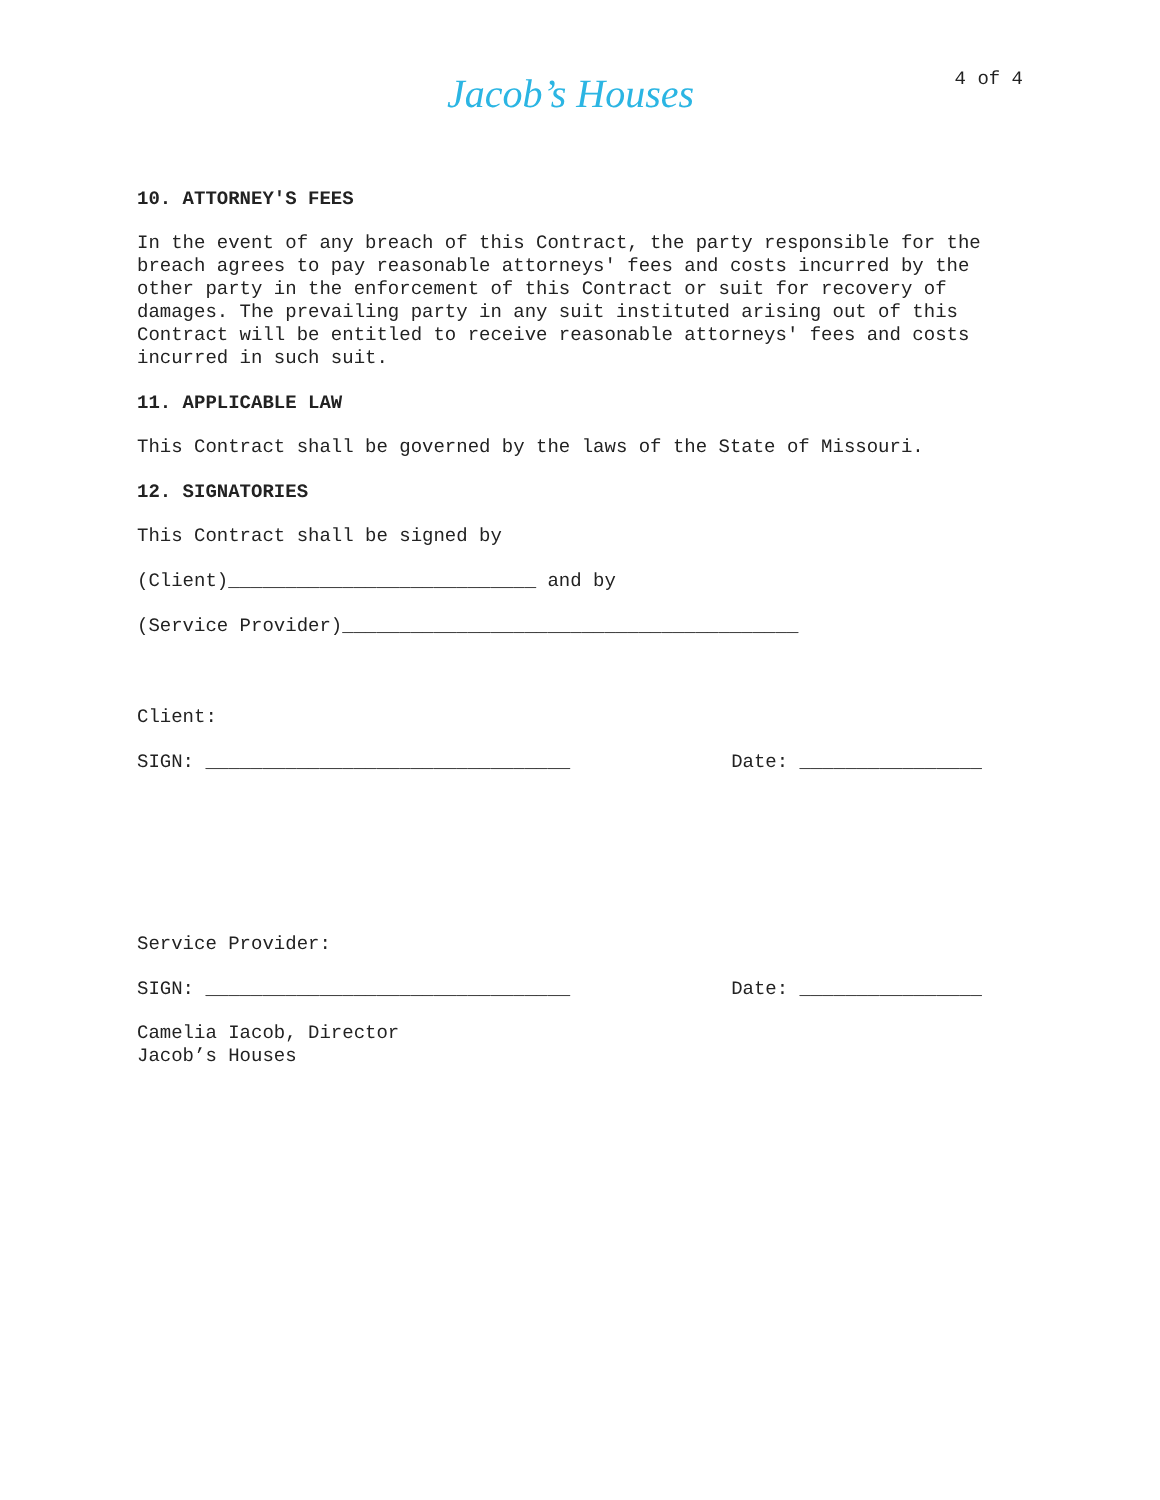Jacob’s Houses
4 of 4
10. ATTORNEY'S FEES
In the event of any breach of this Contract, the party responsible for the breach agrees to pay reasonable attorneys' fees and costs incurred by the other party in the enforcement of this Contract or suit for recovery of damages. The prevailing party in any suit instituted arising out of this Contract will be entitled to receive reasonable attorneys' fees and costs incurred in such suit.
11. APPLICABLE LAW
This Contract shall be governed by the laws of the State of Missouri.
12. SIGNATORIES
This Contract shall be signed by
(Client)___________________________ and by
(Service Provider)________________________________________
Client:
SIGN: ________________________________ Date: ________________
Service Provider:
SIGN: ________________________________ Date: ________________
Camelia Iacob, Director
Jacob’s Houses